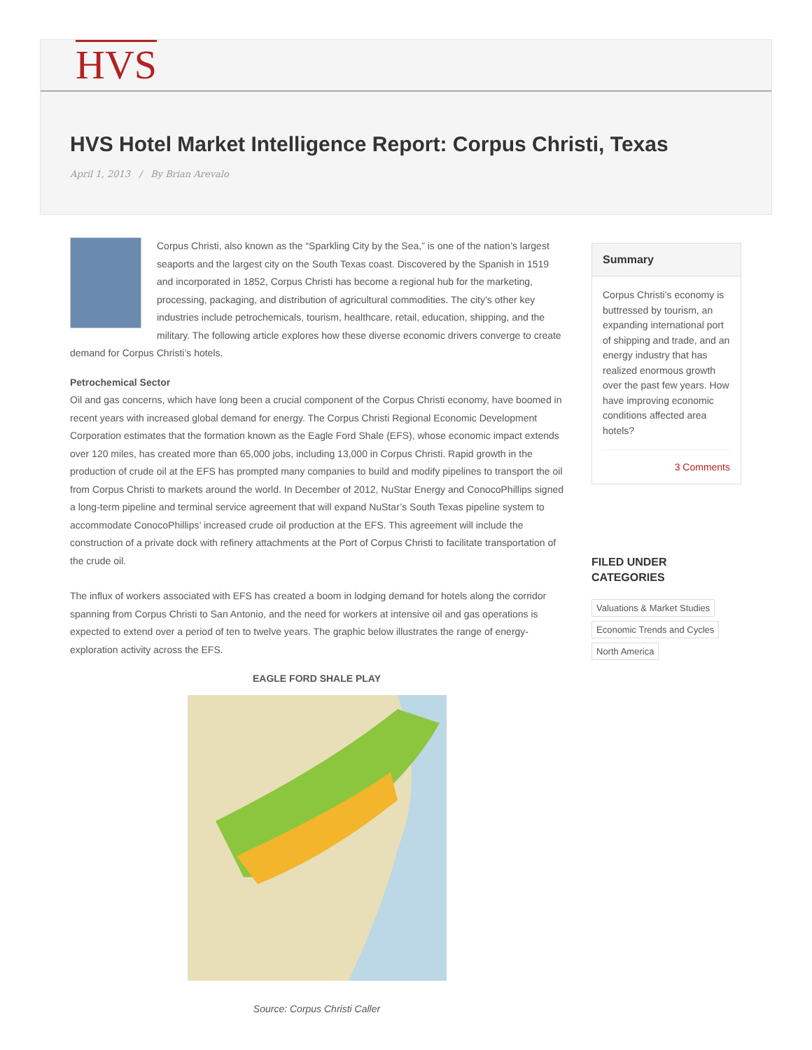HVS
HVS Hotel Market Intelligence Report: Corpus Christi, Texas
April 1, 2013 / By Brian Arevalo
Corpus Christi, also known as the “Sparkling City by the Sea,” is one of the nation’s largest seaports and the largest city on the South Texas coast. Discovered by the Spanish in 1519 and incorporated in 1852, Corpus Christi has become a regional hub for the marketing, processing, packaging, and distribution of agricultural commodities. The city’s other key industries include petrochemicals, tourism, healthcare, retail, education, shipping, and the military. The following article explores how these diverse economic drivers converge to create demand for Corpus Christi’s hotels.
Petrochemical Sector
Oil and gas concerns, which have long been a crucial component of the Corpus Christi economy, have boomed in recent years with increased global demand for energy. The Corpus Christi Regional Economic Development Corporation estimates that the formation known as the Eagle Ford Shale (EFS), whose economic impact extends over 120 miles, has created more than 65,000 jobs, including 13,000 in Corpus Christi. Rapid growth in the production of crude oil at the EFS has prompted many companies to build and modify pipelines to transport the oil from Corpus Christi to markets around the world. In December of 2012, NuStar Energy and ConocoPhillips signed a long-term pipeline and terminal service agreement that will expand NuStar’s South Texas pipeline system to accommodate ConocoPhillips’ increased crude oil production at the EFS. This agreement will include the construction of a private dock with refinery attachments at the Port of Corpus Christi to facilitate transportation of the crude oil.
The influx of workers associated with EFS has created a boom in lodging demand for hotels along the corridor spanning from Corpus Christi to San Antonio, and the need for workers at intensive oil and gas operations is expected to extend over a period of ten to twelve years. The graphic below illustrates the range of energy-exploration activity across the EFS.
EAGLE FORD SHALE PLAY
Source: Corpus Christi Caller
Summary
Corpus Christi’s economy is buttressed by tourism, an expanding international port of shipping and trade, and an energy industry that has realized enormous growth over the past few years. How have improving economic conditions affected area hotels?
3 Comments
FILED UNDER
CATEGORIES
Valuations & Market Studies Economic Trends and Cycles North America